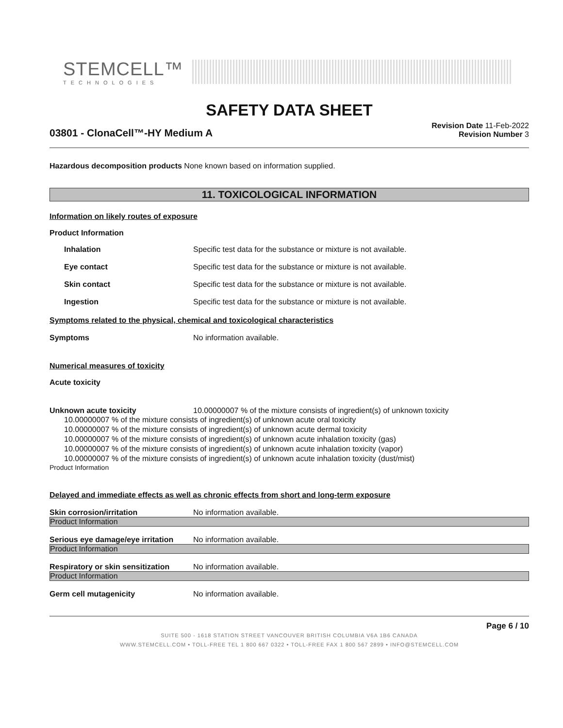STEMCELL™
TECHNOLOGIES
SAFETY DATA SHEET
03801 - ClonaCell™-HY Medium A
Revision Date 11-Feb-2022
Revision Number 3
Hazardous decomposition products None known based on information supplied.
11. TOXICOLOGICAL INFORMATION
Information on likely routes of exposure
Product Information
Inhalation Specific test data for the substance or mixture is not available.
Eye contact Specific test data for the substance or mixture is not available.
Skin contact Specific test data for the substance or mixture is not available.
Ingestion Specific test data for the substance or mixture is not available.
Symptoms related to the physical, chemical and toxicological characteristics
Symptoms No information available.
Numerical measures of toxicity
Acute toxicity
Unknown acute toxicity 10.00000007 % of the mixture consists of ingredient(s) of unknown toxicity
10.00000007 % of the mixture consists of ingredient(s) of unknown acute oral toxicity
10.00000007 % of the mixture consists of ingredient(s) of unknown acute dermal toxicity
10.00000007 % of the mixture consists of ingredient(s) of unknown acute inhalation toxicity (gas)
10.00000007 % of the mixture consists of ingredient(s) of unknown acute inhalation toxicity (vapor)
10.00000007 % of the mixture consists of ingredient(s) of unknown acute inhalation toxicity (dust/mist)
Product Information
Delayed and immediate effects as well as chronic effects from short and long-term exposure
Skin corrosion/irritation No information available.
Product Information
Serious eye damage/eye irritation
No information available.
Product Information
Respiratory or skin sensitization
No information available.
Product Information
Germ cell mutagenicity No information available.
Page 6 / 10
SUITE 500 - 1618 STATION STREET VANCOUVER BRITISH COLUMBIA V6A 1B6 CANADA
WWW.STEMCELL.COM • TOLL-FREE TEL 1 800 667 0322 • TOLL-FREE FAX 1 800 567 2899 • INFO@STEMCELL.COM